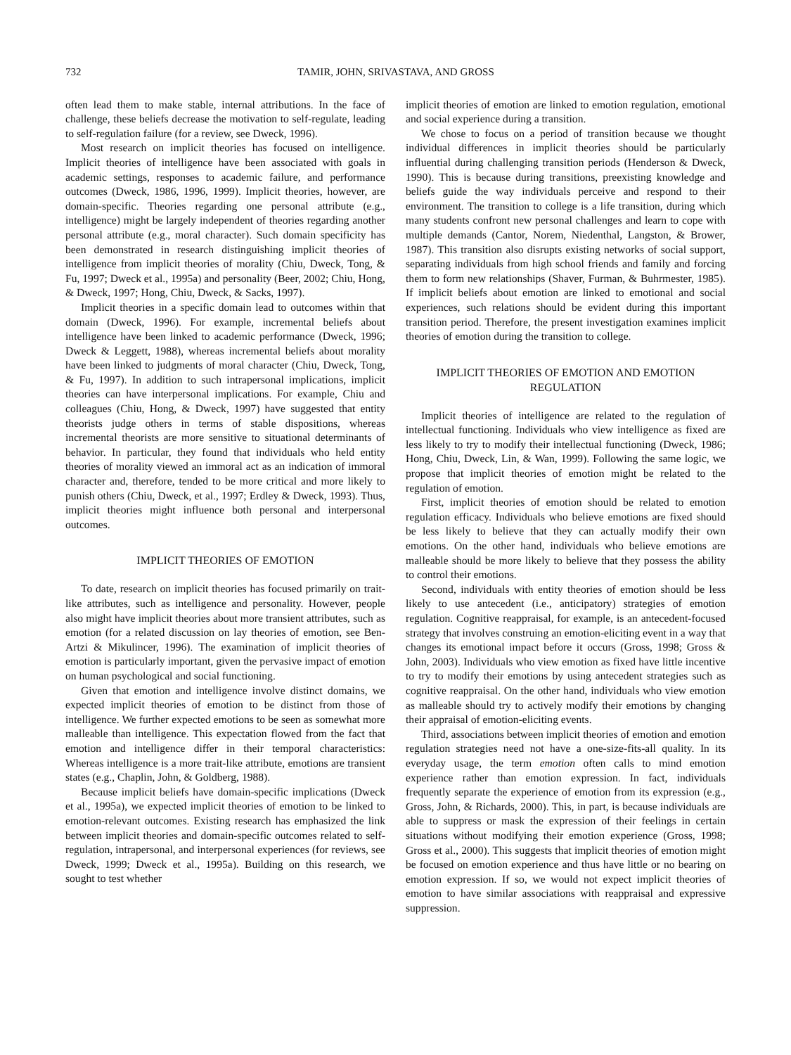732 TAMIR, JOHN, SRIVASTAVA, AND GROSS
often lead them to make stable, internal attributions. In the face of challenge, these beliefs decrease the motivation to self-regulate, leading to self-regulation failure (for a review, see Dweck, 1996).
Most research on implicit theories has focused on intelligence. Implicit theories of intelligence have been associated with goals in academic settings, responses to academic failure, and performance outcomes (Dweck, 1986, 1996, 1999). Implicit theories, however, are domain-specific. Theories regarding one personal attribute (e.g., intelligence) might be largely independent of theories regarding another personal attribute (e.g., moral character). Such domain specificity has been demonstrated in research distinguishing implicit theories of intelligence from implicit theories of morality (Chiu, Dweck, Tong, & Fu, 1997; Dweck et al., 1995a) and personality (Beer, 2002; Chiu, Hong, & Dweck, 1997; Hong, Chiu, Dweck, & Sacks, 1997).
Implicit theories in a specific domain lead to outcomes within that domain (Dweck, 1996). For example, incremental beliefs about intelligence have been linked to academic performance (Dweck, 1996; Dweck & Leggett, 1988), whereas incremental beliefs about morality have been linked to judgments of moral character (Chiu, Dweck, Tong, & Fu, 1997). In addition to such intrapersonal implications, implicit theories can have interpersonal implications. For example, Chiu and colleagues (Chiu, Hong, & Dweck, 1997) have suggested that entity theorists judge others in terms of stable dispositions, whereas incremental theorists are more sensitive to situational determinants of behavior. In particular, they found that individuals who held entity theories of morality viewed an immoral act as an indication of immoral character and, therefore, tended to be more critical and more likely to punish others (Chiu, Dweck, et al., 1997; Erdley & Dweck, 1993). Thus, implicit theories might influence both personal and interpersonal outcomes.
IMPLICIT THEORIES OF EMOTION
To date, research on implicit theories has focused primarily on trait-like attributes, such as intelligence and personality. However, people also might have implicit theories about more transient attributes, such as emotion (for a related discussion on lay theories of emotion, see Ben-Artzi & Mikulincer, 1996). The examination of implicit theories of emotion is particularly important, given the pervasive impact of emotion on human psychological and social functioning.
Given that emotion and intelligence involve distinct domains, we expected implicit theories of emotion to be distinct from those of intelligence. We further expected emotions to be seen as somewhat more malleable than intelligence. This expectation flowed from the fact that emotion and intelligence differ in their temporal characteristics: Whereas intelligence is a more trait-like attribute, emotions are transient states (e.g., Chaplin, John, & Goldberg, 1988).
Because implicit beliefs have domain-specific implications (Dweck et al., 1995a), we expected implicit theories of emotion to be linked to emotion-relevant outcomes. Existing research has emphasized the link between implicit theories and domain-specific outcomes related to self-regulation, intrapersonal, and interpersonal experiences (for reviews, see Dweck, 1999; Dweck et al., 1995a). Building on this research, we sought to test whether
implicit theories of emotion are linked to emotion regulation, emotional and social experience during a transition.
We chose to focus on a period of transition because we thought individual differences in implicit theories should be particularly influential during challenging transition periods (Henderson & Dweck, 1990). This is because during transitions, preexisting knowledge and beliefs guide the way individuals perceive and respond to their environment. The transition to college is a life transition, during which many students confront new personal challenges and learn to cope with multiple demands (Cantor, Norem, Niedenthal, Langston, & Brower, 1987). This transition also disrupts existing networks of social support, separating individuals from high school friends and family and forcing them to form new relationships (Shaver, Furman, & Buhrmester, 1985). If implicit beliefs about emotion are linked to emotional and social experiences, such relations should be evident during this important transition period. Therefore, the present investigation examines implicit theories of emotion during the transition to college.
IMPLICIT THEORIES OF EMOTION AND EMOTION
REGULATION
Implicit theories of intelligence are related to the regulation of intellectual functioning. Individuals who view intelligence as fixed are less likely to try to modify their intellectual functioning (Dweck, 1986; Hong, Chiu, Dweck, Lin, & Wan, 1999). Following the same logic, we propose that implicit theories of emotion might be related to the regulation of emotion.
First, implicit theories of emotion should be related to emotion regulation efficacy. Individuals who believe emotions are fixed should be less likely to believe that they can actually modify their own emotions. On the other hand, individuals who believe emotions are malleable should be more likely to believe that they possess the ability to control their emotions.
Second, individuals with entity theories of emotion should be less likely to use antecedent (i.e., anticipatory) strategies of emotion regulation. Cognitive reappraisal, for example, is an antecedent-focused strategy that involves construing an emotion-eliciting event in a way that changes its emotional impact before it occurs (Gross, 1998; Gross & John, 2003). Individuals who view emotion as fixed have little incentive to try to modify their emotions by using antecedent strategies such as cognitive reappraisal. On the other hand, individuals who view emotion as malleable should try to actively modify their emotions by changing their appraisal of emotion-eliciting events.
Third, associations between implicit theories of emotion and emotion regulation strategies need not have a one-size-fits-all quality. In its everyday usage, the term emotion often calls to mind emotion experience rather than emotion expression. In fact, individuals frequently separate the experience of emotion from its expression (e.g., Gross, John, & Richards, 2000). This, in part, is because individuals are able to suppress or mask the expression of their feelings in certain situations without modifying their emotion experience (Gross, 1998; Gross et al., 2000). This suggests that implicit theories of emotion might be focused on emotion experience and thus have little or no bearing on emotion expression. If so, we would not expect implicit theories of emotion to have similar associations with reappraisal and expressive suppression.